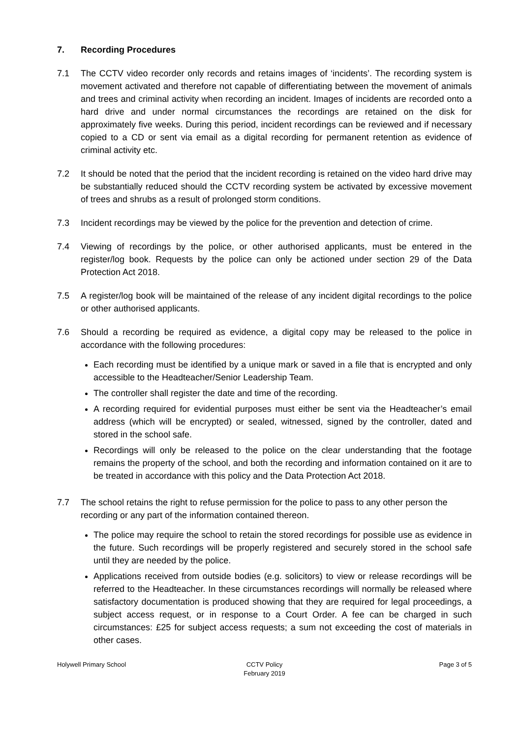7. Recording Procedures
7.1 The CCTV video recorder only records and retains images of ‘incidents’. The recording system is movement activated and therefore not capable of differentiating between the movement of animals and trees and criminal activity when recording an incident. Images of incidents are recorded onto a hard drive and under normal circumstances the recordings are retained on the disk for approximately five weeks. During this period, incident recordings can be reviewed and if necessary copied to a CD or sent via email as a digital recording for permanent retention as evidence of criminal activity etc.
7.2 It should be noted that the period that the incident recording is retained on the video hard drive may be substantially reduced should the CCTV recording system be activated by excessive movement of trees and shrubs as a result of prolonged storm conditions.
7.3 Incident recordings may be viewed by the police for the prevention and detection of crime.
7.4 Viewing of recordings by the police, or other authorised applicants, must be entered in the register/log book. Requests by the police can only be actioned under section 29 of the Data Protection Act 2018.
7.5 A register/log book will be maintained of the release of any incident digital recordings to the police or other authorised applicants.
7.6 Should a recording be required as evidence, a digital copy may be released to the police in accordance with the following procedures:
Each recording must be identified by a unique mark or saved in a file that is encrypted and only accessible to the Headteacher/Senior Leadership Team.
The controller shall register the date and time of the recording.
A recording required for evidential purposes must either be sent via the Headteacher’s email address (which will be encrypted) or sealed, witnessed, signed by the controller, dated and stored in the school safe.
Recordings will only be released to the police on the clear understanding that the footage remains the property of the school, and both the recording and information contained on it are to be treated in accordance with this policy and the Data Protection Act 2018.
7.7 The school retains the right to refuse permission for the police to pass to any other person the recording or any part of the information contained thereon.
The police may require the school to retain the stored recordings for possible use as evidence in the future. Such recordings will be properly registered and securely stored in the school safe until they are needed by the police.
Applications received from outside bodies (e.g. solicitors) to view or release recordings will be referred to the Headteacher. In these circumstances recordings will normally be released where satisfactory documentation is produced showing that they are required for legal proceedings, a subject access request, or in response to a Court Order. A fee can be charged in such circumstances: £25 for subject access requests; a sum not exceeding the cost of materials in other cases.
Holywell Primary School CCTV Policy
February 2019
Page 3 of 5